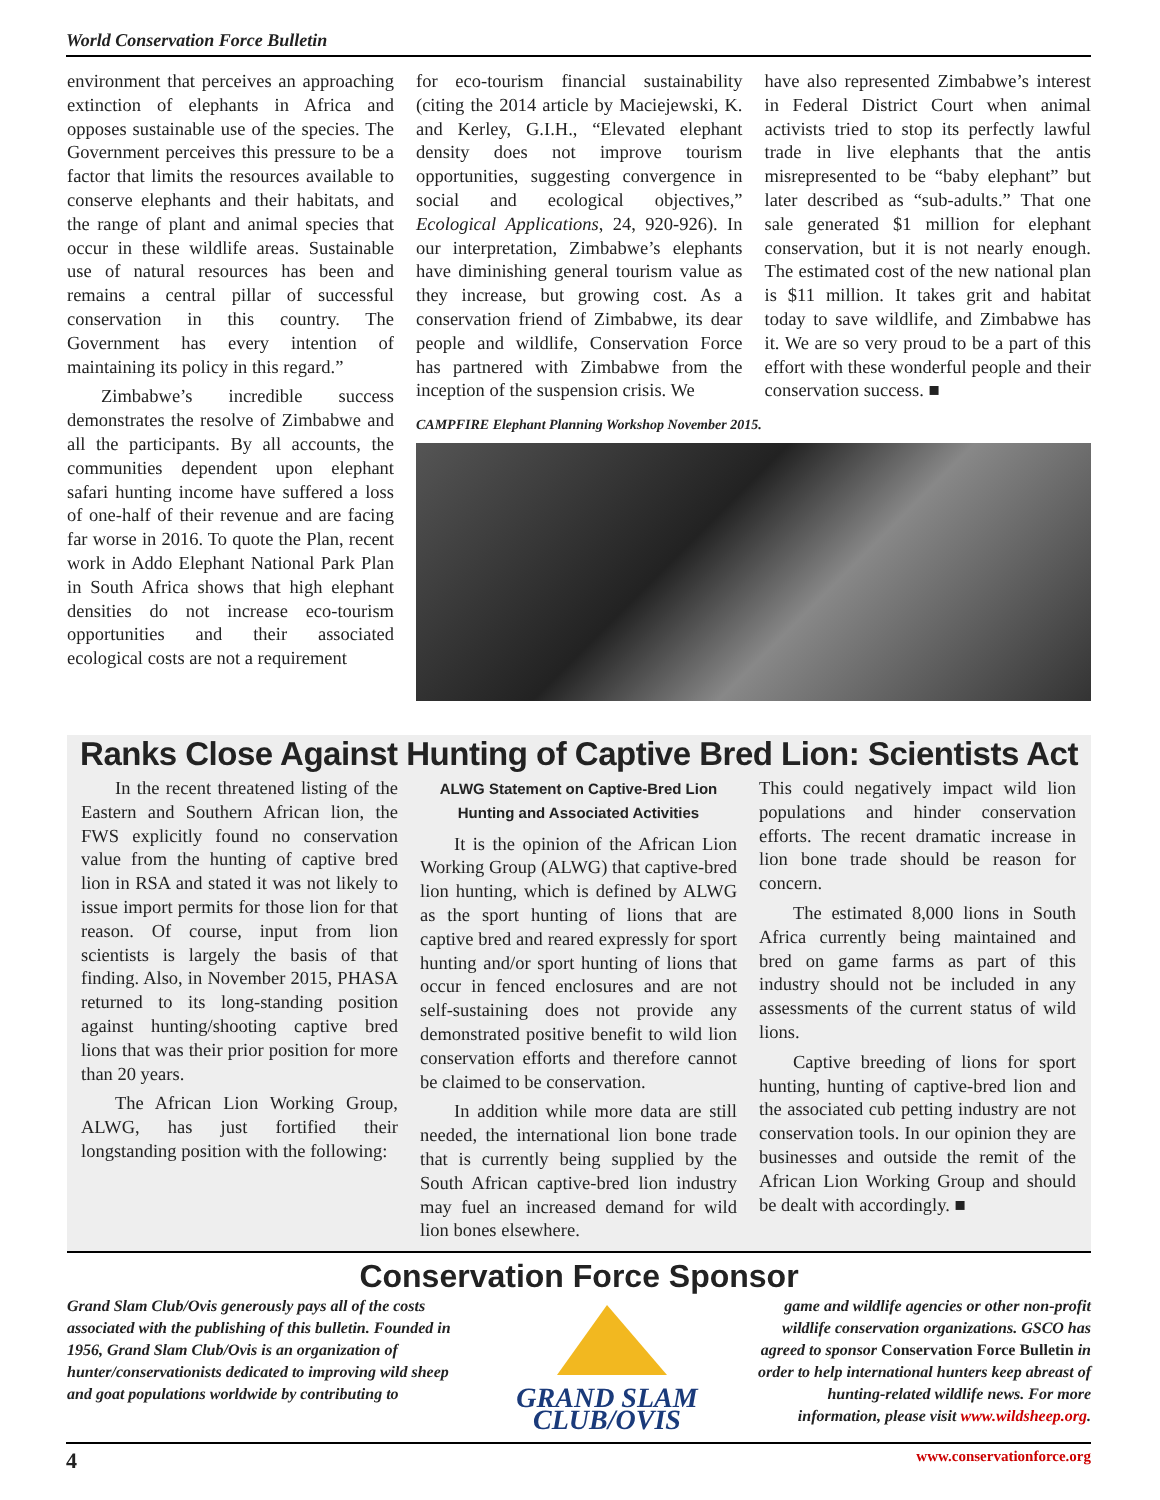World Conservation Force Bulletin
environment that perceives an approaching extinction of elephants in Africa and opposes sustainable use of the species. The Government perceives this pressure to be a factor that limits the resources available to conserve elephants and their habitats, and the range of plant and animal species that occur in these wildlife areas. Sustainable use of natural resources has been and remains a central pillar of successful conservation in this country. The Government has every intention of maintaining its policy in this regard.”
Zimbabwe’s incredible success demonstrates the resolve of Zimbabwe and all the participants. By all accounts, the communities dependent upon elephant safari hunting income have suffered a loss of one-half of their revenue and are facing far worse in 2016. To quote the Plan, recent work in Addo Elephant National Park Plan in South Africa shows that high elephant densities do not increase eco-tourism opportunities and their associated ecological costs are not a requirement
for eco-tourism financial sustainability (citing the 2014 article by Maciejewski, K. and Kerley, G.I.H., “Elevated elephant density does not improve tourism opportunities, suggesting convergence in social and ecological objectives,” Ecological Applications, 24, 920-926). In our interpretation, Zimbabwe’s elephants have diminishing general tourism value as they increase, but growing cost. As a conservation friend of Zimbabwe, its dear people and wildlife, Conservation Force has partnered with Zimbabwe from the inception of the suspension crisis. We
have also represented Zimbabwe’s interest in Federal District Court when animal activists tried to stop its perfectly lawful trade in live elephants that the antis misrepresented to be “baby elephant” but later described as “sub-adults.” That one sale generated $1 million for elephant conservation, but it is not nearly enough. The estimated cost of the new national plan is $11 million. It takes grit and habitat today to save wildlife, and Zimbabwe has it. We are so very proud to be a part of this effort with these wonderful people and their conservation success. ■
CAMPFIRE Elephant Planning Workshop November 2015.
Ranks Close Against Hunting of Captive Bred Lion: Scientists Act
In the recent threatened listing of the Eastern and Southern African lion, the FWS explicitly found no conservation value from the hunting of captive bred lion in RSA and stated it was not likely to issue import permits for those lion for that reason. Of course, input from lion scientists is largely the basis of that finding. Also, in November 2015, PHASA returned to its long-standing position against hunting/shooting captive bred lions that was their prior position for more than 20 years.
The African Lion Working Group, ALWG, has just fortified their longstanding position with the following:
ALWG Statement on Captive-Bred Lion Hunting and Associated Activities
It is the opinion of the African Lion Working Group (ALWG) that captive-bred lion hunting, which is defined by ALWG as the sport hunting of lions that are captive bred and reared expressly for sport hunting and/or sport hunting of lions that occur in fenced enclosures and are not self-sustaining does not provide any demonstrated positive benefit to wild lion conservation efforts and therefore cannot be claimed to be conservation.
In addition while more data are still needed, the international lion bone trade that is currently being supplied by the South African captive-bred lion industry may fuel an increased demand for wild lion bones elsewhere.
This could negatively impact wild lion populations and hinder conservation efforts. The recent dramatic increase in lion bone trade should be reason for concern.
The estimated 8,000 lions in South Africa currently being maintained and bred on game farms as part of this industry should not be included in any assessments of the current status of wild lions.
Captive breeding of lions for sport hunting, hunting of captive-bred lion and the associated cub petting industry are not conservation tools. In our opinion they are businesses and outside the remit of the African Lion Working Group and should be dealt with accordingly. ■
Conservation Force Sponsor
Grand Slam Club/Ovis generously pays all of the costs associated with the publishing of this bulletin. Founded in 1956, Grand Slam Club/Ovis is an organization of hunter/conservationists dedicated to improving wild sheep and goat populations worldwide by contributing to
GRAND SLAM CLUB/OVIS
game and wildlife agencies or other non-profit wildlife conservation organizations. GSCO has agreed to sponsor Conservation Force Bulletin in order to help international hunters keep abreast of hunting-related wildlife news. For more information, please visit www.wildsheep.org.
4 www.conservationforce.org